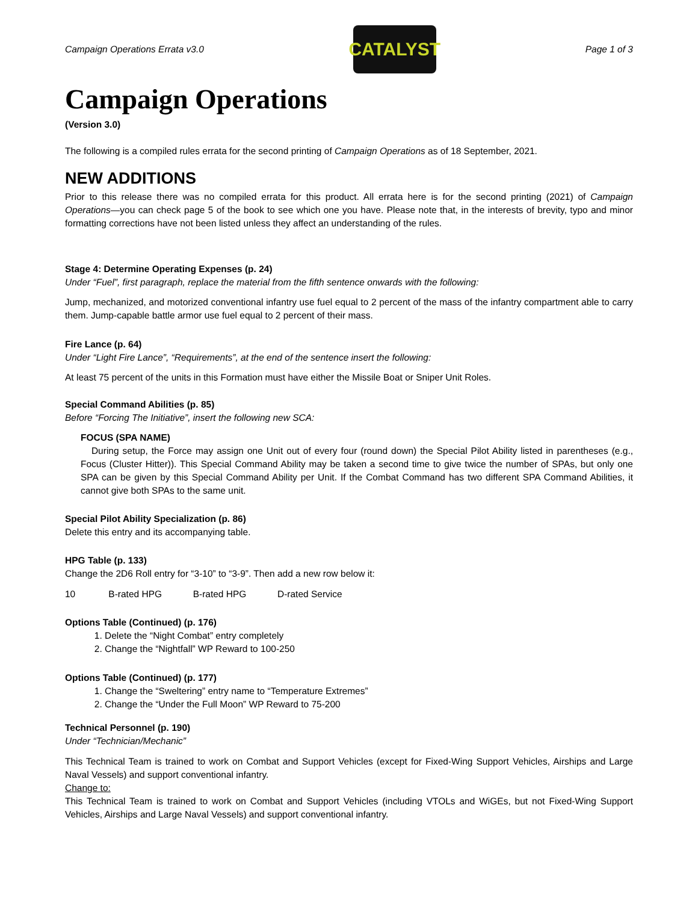Campaign Operations Errata v3.0
CATALYST
Page 1 of 3
Campaign Operations
(Version 3.0)
The following is a compiled rules errata for the second printing of Campaign Operations as of 18 September, 2021.
NEW ADDITIONS
Prior to this release there was no compiled errata for this product. All errata here is for the second printing (2021) of Campaign Operations—you can check page 5 of the book to see which one you have. Please note that, in the interests of brevity, typo and minor formatting corrections have not been listed unless they affect an understanding of the rules.
Stage 4: Determine Operating Expenses (p. 24)
Under “Fuel”, first paragraph, replace the material from the fifth sentence onwards with the following:
Jump, mechanized, and motorized conventional infantry use fuel equal to 2 percent of the mass of the infantry compartment able to carry them. Jump-capable battle armor use fuel equal to 2 percent of their mass.
Fire Lance (p. 64)
Under “Light Fire Lance”, “Requirements”, at the end of the sentence insert the following:
At least 75 percent of the units in this Formation must have either the Missile Boat or Sniper Unit Roles.
Special Command Abilities (p. 85)
Before “Forcing The Initiative”, insert the following new SCA:
FOCUS (SPA NAME)
During setup, the Force may assign one Unit out of every four (round down) the Special Pilot Ability listed in parentheses (e.g., Focus (Cluster Hitter)). This Special Command Ability may be taken a second time to give twice the number of SPAs, but only one SPA can be given by this Special Command Ability per Unit. If the Combat Command has two different SPA Command Abilities, it cannot give both SPAs to the same unit.
Special Pilot Ability Specialization (p. 86)
Delete this entry and its accompanying table.
HPG Table (p. 133)
Change the 2D6 Roll entry for “3-10” to “3-9”. Then add a new row below it:
10 B-rated HPG B-rated HPG D-rated Service
Options Table (Continued) (p. 176)
1. Delete the “Night Combat” entry completely
2. Change the “Nightfall” WP Reward to 100-250
Options Table (Continued) (p. 177)
1. Change the “Sweltering” entry name to “Temperature Extremes”
2. Change the “Under the Full Moon” WP Reward to 75-200
Technical Personnel (p. 190)
Under “Technician/Mechanic”
This Technical Team is trained to work on Combat and Support Vehicles (except for Fixed-Wing Support Vehicles, Airships and Large Naval Vessels) and support conventional infantry.
Change to:
This Technical Team is trained to work on Combat and Support Vehicles (including VTOLs and WiGEs, but not Fixed-Wing Support Vehicles, Airships and Large Naval Vessels) and support conventional infantry.